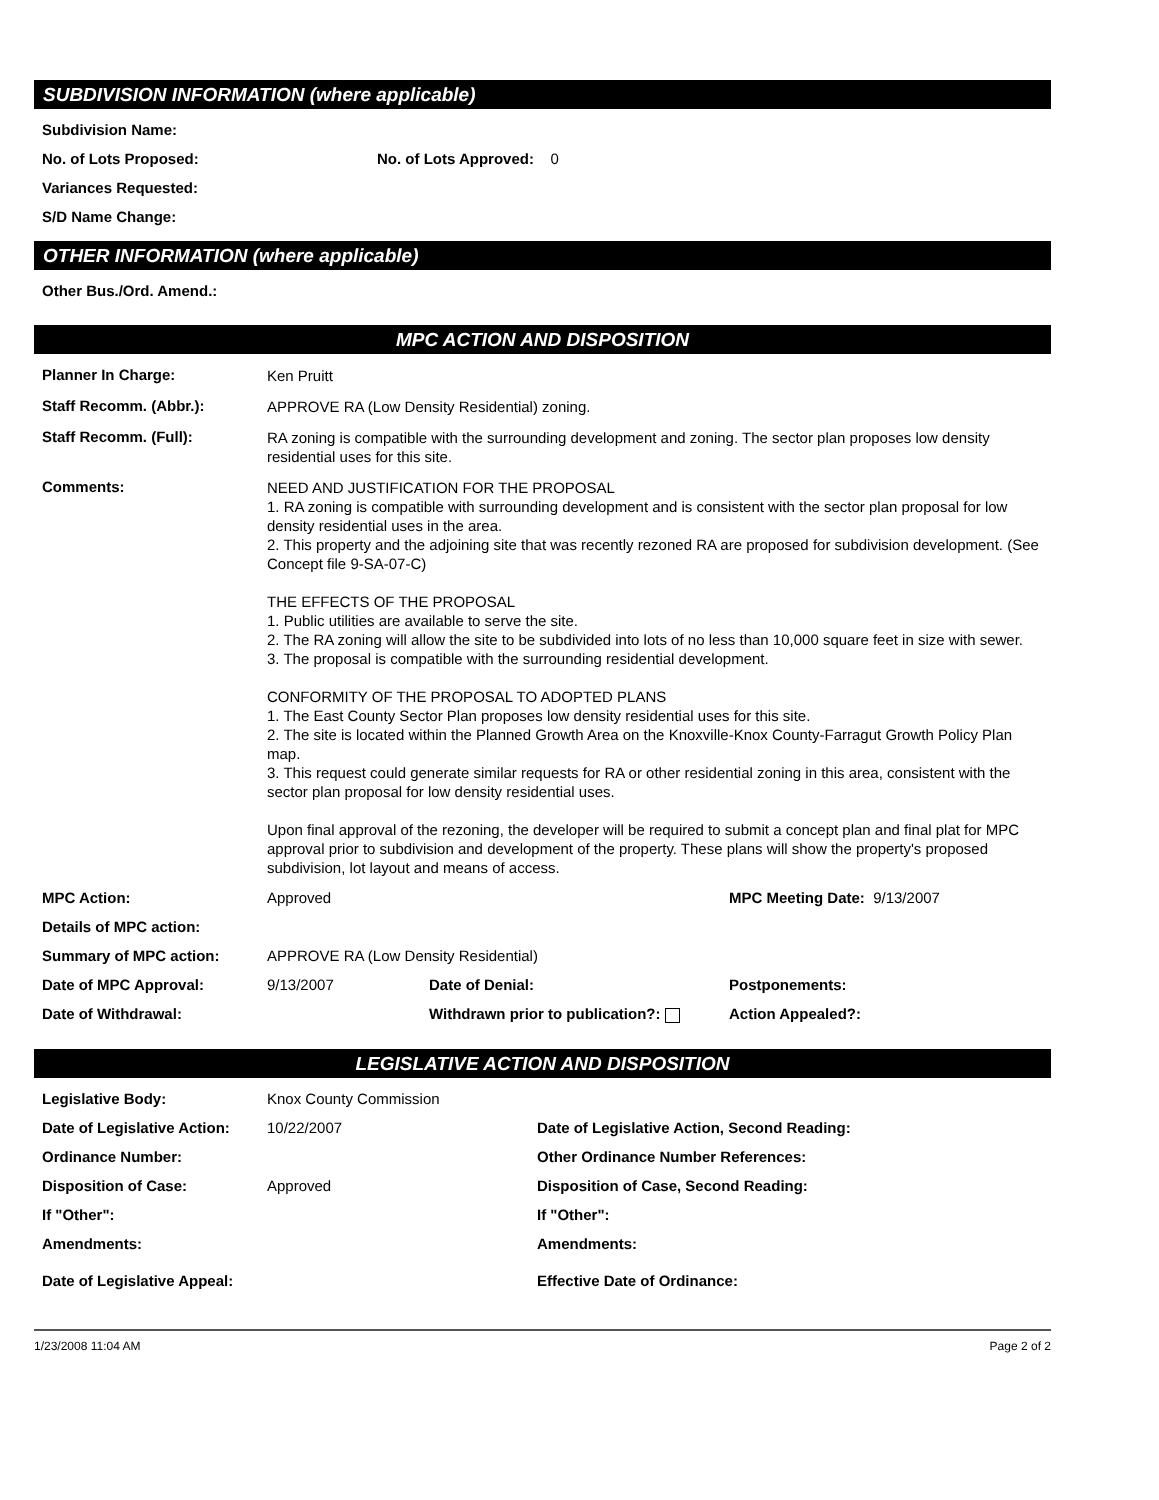SUBDIVISION INFORMATION (where applicable)
Subdivision Name:
No. of Lots Proposed: No. of Lots Approved: 0
Variances Requested:
S/D Name Change:
OTHER INFORMATION (where applicable)
Other Bus./Ord. Amend.:
MPC ACTION AND DISPOSITION
Planner In Charge: Ken Pruitt
Staff Recomm. (Abbr.): APPROVE RA (Low Density Residential) zoning.
Staff Recomm. (Full): RA zoning is compatible with the surrounding development and zoning. The sector plan proposes low density residential uses for this site.
Comments: NEED AND JUSTIFICATION FOR THE PROPOSAL
1. RA zoning is compatible with surrounding development and is consistent with the sector plan proposal for low density residential uses in the area.
2. This property and the adjoining site that was recently rezoned RA are proposed for subdivision development. (See Concept file 9-SA-07-C)
THE EFFECTS OF THE PROPOSAL
1. Public utilities are available to serve the site.
2. The RA zoning will allow the site to be subdivided into lots of no less than 10,000 square feet in size with sewer.
3. The proposal is compatible with the surrounding residential development.
CONFORMITY OF THE PROPOSAL TO ADOPTED PLANS
1. The East County Sector Plan proposes low density residential uses for this site.
2. The site is located within the Planned Growth Area on the Knoxville-Knox County-Farragut Growth Policy Plan map.
3. This request could generate similar requests for RA or other residential zoning in this area, consistent with the sector plan proposal for low density residential uses.
Upon final approval of the rezoning, the developer will be required to submit a concept plan and final plat for MPC approval prior to subdivision and development of the property. These plans will show the property's proposed subdivision, lot layout and means of access.
MPC Action: Approved MPC Meeting Date: 9/13/2007
Details of MPC action:
Summary of MPC action: APPROVE RA (Low Density Residential)
Date of MPC Approval: 9/13/2007 Date of Denial: Postponements:
Date of Withdrawal: Withdrawn prior to publication?: Action Appealed?:
LEGISLATIVE ACTION AND DISPOSITION
Legislative Body: Knox County Commission
Date of Legislative Action: 10/22/2007 Date of Legislative Action, Second Reading:
Ordinance Number: Other Ordinance Number References:
Disposition of Case: Approved Disposition of Case, Second Reading:
If "Other": If "Other":
Amendments: Amendments:
Date of Legislative Appeal: Effective Date of Ordinance:
1/23/2008 11:04 AM Page 2 of 2